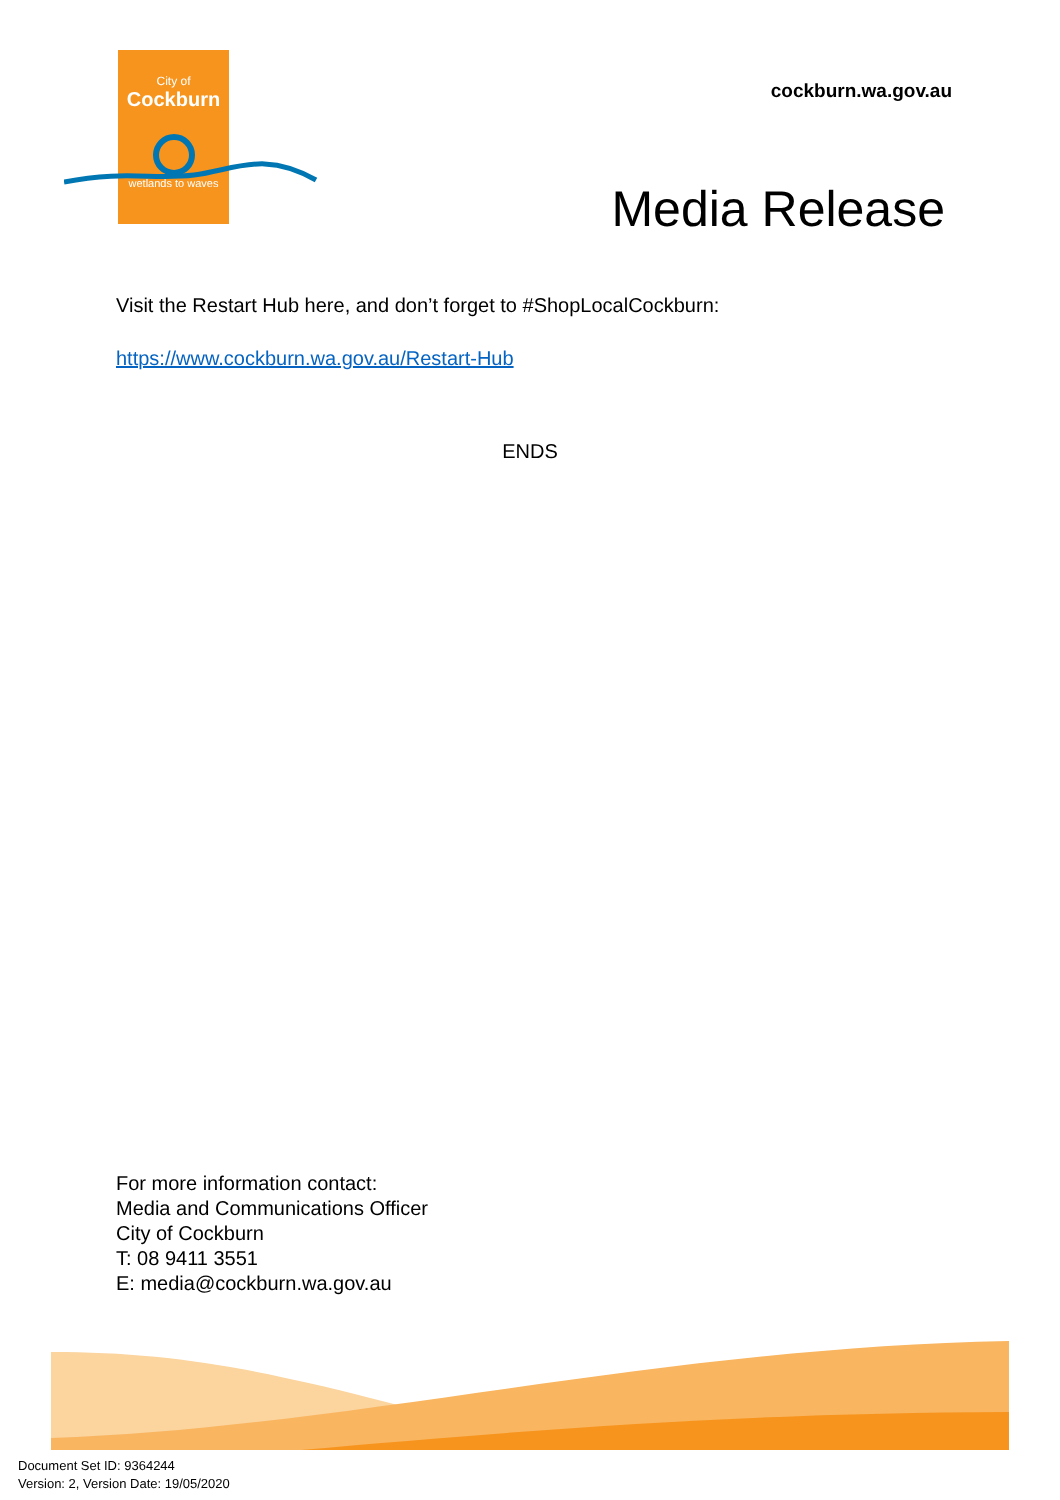City of
Cockburn
wetlands to waves
cockburn.wa.gov.au
Media Release
Visit the Restart Hub here, and don’t forget to #ShopLocalCockburn:
https://www.cockburn.wa.gov.au/Restart-Hub
ENDS
For more information contact:
Media and Communications Officer
City of Cockburn
T: 08 9411 3551
E: media@cockburn.wa.gov.au
Document Set ID: 9364244
Version: 2, Version Date: 19/05/2020